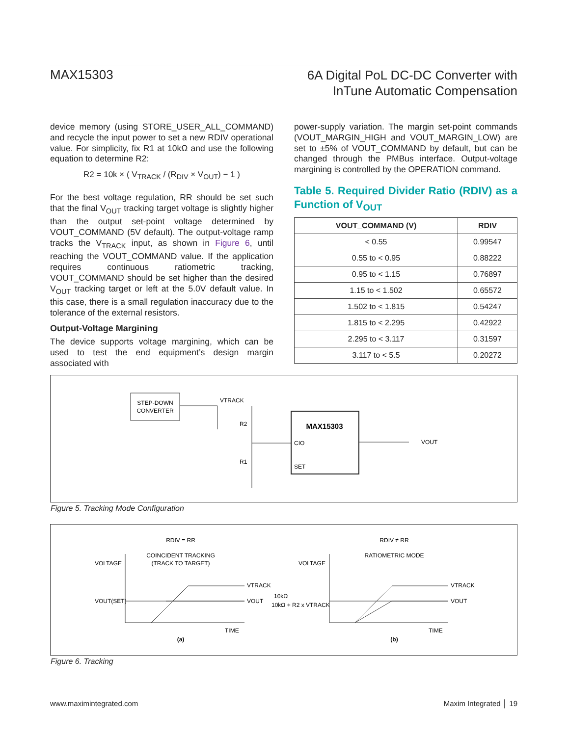MAX15303
6A Digital PoL DC-DC Converter with
InTune Automatic Compensation
device memory (using STORE_USER_ALL_COMMAND) and recycle the input power to set a new RDIV operational value. For simplicity, fix R1 at 10kΩ and use the following equation to determine R2:
R2 = 10k × ( V<sub>TRACK</sub> / (R<sub>DIV</sub> × V<sub>OUT</sub>) − 1 )
For the best voltage regulation, RR should be set such that the final V<sub>OUT</sub> tracking target voltage is slightly higher than the output set-point voltage determined by VOUT_COMMAND (5V default). The output-voltage ramp tracks the V<sub>TRACK</sub> input, as shown in Figure 6, until reaching the VOUT_COMMAND value. If the application requires continuous ratiometric tracking, VOUT_COMMAND should be set higher than the desired V<sub>OUT</sub> tracking target or left at the 5.0V default value. In this case, there is a small regulation inaccuracy due to the tolerance of the external resistors.
Output-Voltage Margining
The device supports voltage margining, which can be used to test the end equipment’s design margin associated with
power-supply variation. The margin set-point commands (VOUT_MARGIN_HIGH and VOUT_MARGIN_LOW) are set to ±5% of VOUT_COMMAND by default, but can be changed through the PMBus interface. Output-voltage margining is controlled by the OPERATION command.
Table 5. Required Divider Ratio (RDIV) as a Function of V<sub>OUT</sub>
| VOUT_COMMAND (V) | RDIV |
| --- | --- |
| < 0.55 | 0.99547 |
| 0.55 to < 0.95 | 0.88222 |
| 0.95 to < 1.15 | 0.76897 |
| 1.15 to < 1.502 | 0.65572 |
| 1.502 to < 1.815 | 0.54247 |
| 1.815 to < 2.295 | 0.42922 |
| 2.295 to < 3.117 | 0.31597 |
| 3.117 to < 5.5 | 0.20272 |
STEP-DOWN
CONVERTER
VTRACK
R2
R1
MAX15303
CIO
SET
VOUT
Figure 5. Tracking Mode Configuration
RDIV = RR
COINCIDENT TRACKING
(TRACK TO TARGET)
VOLTAGE
VOUT(SET)
VTRACK
VOUT
TIME
(a)
RDIV ≠ RR
RATIOMETRIC MODE
VOLTAGE
10kΩ
10kΩ + R2 x VTRACK
VTRACK
VOUT
TIME
(b)
Figure 6. Tracking
www.maximintegrated.com Maxim Integrated │ 19